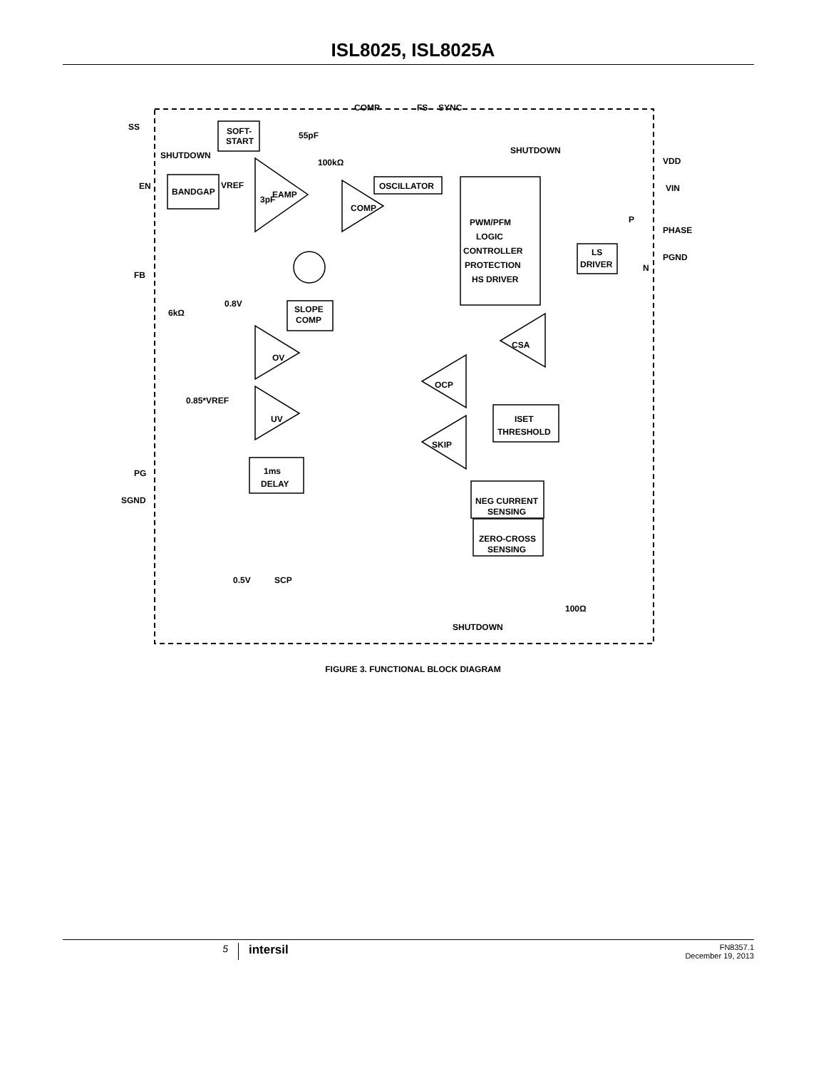ISL8025, ISL8025A
SS
SOFT-
START
SHUTDOWN
EN
BANDGAP
VREF
EAMP
COMP
COMP
FS
SYNC
55pF
100kΩ
OSCILLATOR
SHUTDOWN
VDD
VIN
PHASE
PGND
PWM/PFM
LOGIC
CONTROLLER
PROTECTION
HS DRIVER
LS
DRIVER
P
N
3pF
FB
6kΩ
0.8V
SLOPE
COMP
OV
CSA
OCP
0.85*VREF
UV
ISET
THRESHOLD
SKIP
PG
1ms
DELAY
SGND
NEG CURRENT
SENSING
ZERO-CROSS
SENSING
0.5V
SCP
100Ω
SHUTDOWN
FIGURE 3. FUNCTIONAL BLOCK DIAGRAM
5
intersil
FN8357.1
December 19, 2013